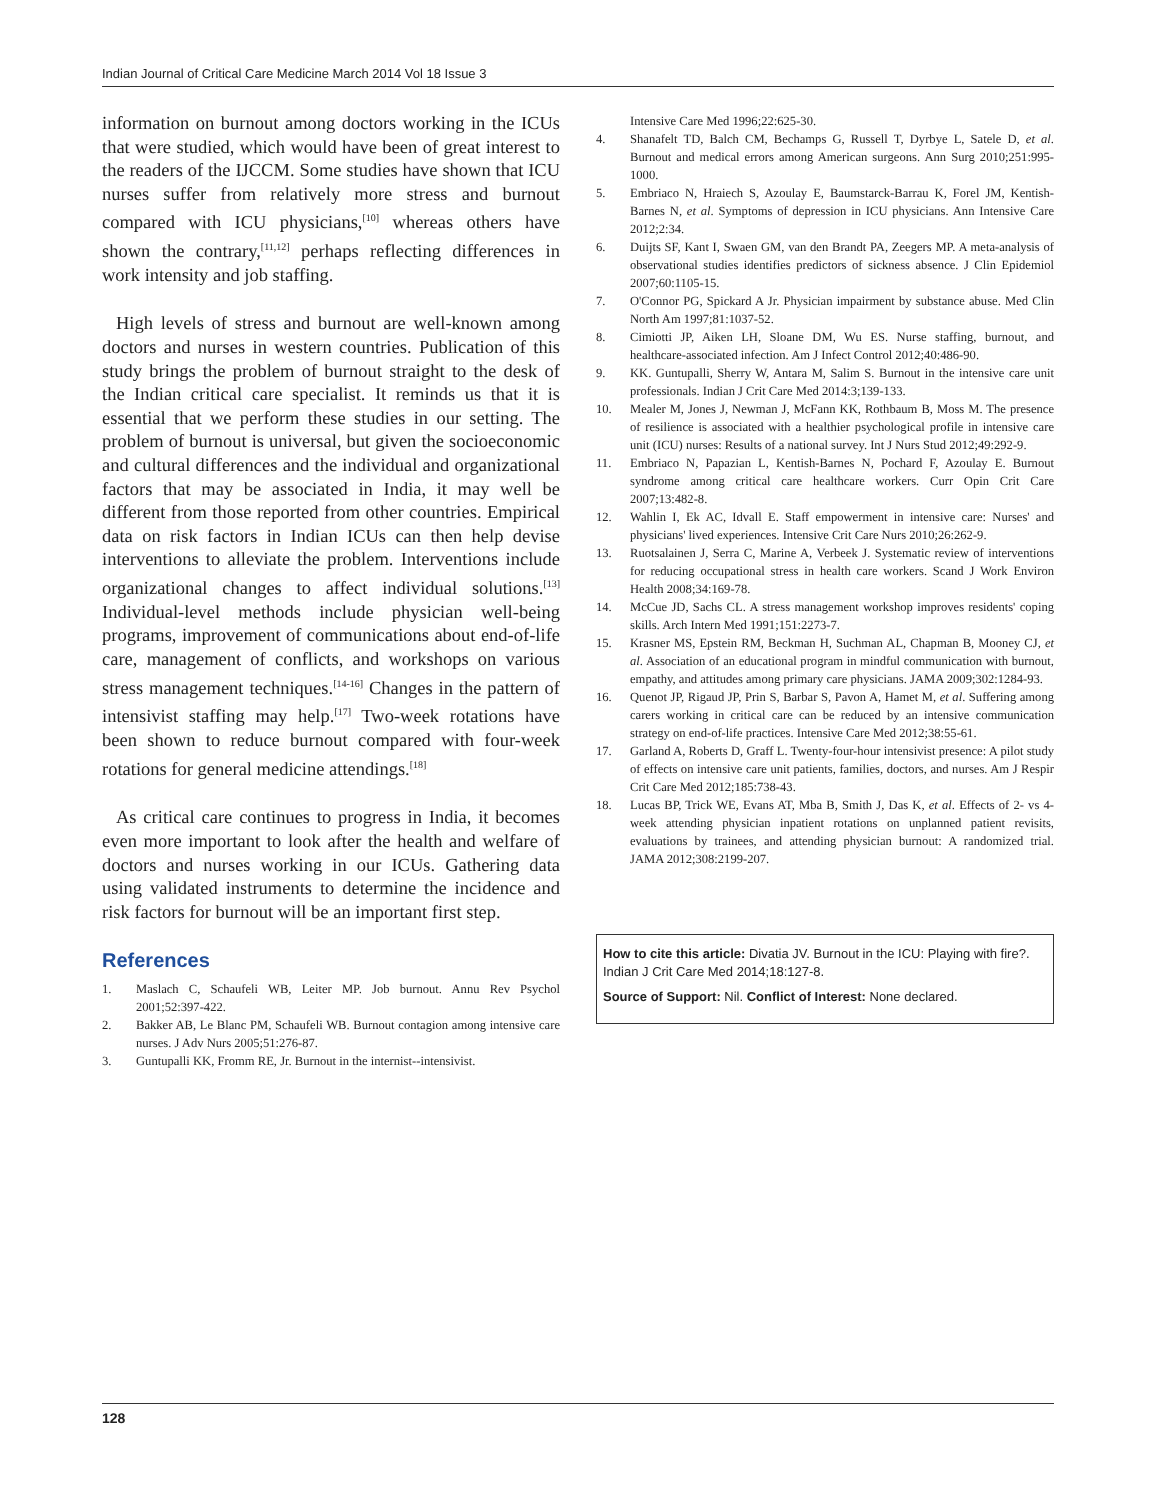Indian Journal of Critical Care Medicine March 2014 Vol 18 Issue 3
information on burnout among doctors working in the ICUs that were studied, which would have been of great interest to the readers of the IJCCM. Some studies have shown that ICU nurses suffer from relatively more stress and burnout compared with ICU physicians,<sup>[10]</sup> whereas others have shown the contrary,<sup>[11,12]</sup> perhaps reflecting differences in work intensity and job staffing.
High levels of stress and burnout are well-known among doctors and nurses in western countries. Publication of this study brings the problem of burnout straight to the desk of the Indian critical care specialist. It reminds us that it is essential that we perform these studies in our setting. The problem of burnout is universal, but given the socioeconomic and cultural differences and the individual and organizational factors that may be associated in India, it may well be different from those reported from other countries. Empirical data on risk factors in Indian ICUs can then help devise interventions to alleviate the problem. Interventions include organizational changes to affect individual solutions.<sup>[13]</sup> Individual-level methods include physician well-being programs, improvement of communications about end-of-life care, management of conflicts, and workshops on various stress management techniques.<sup>[14-16]</sup> Changes in the pattern of intensivist staffing may help.<sup>[17]</sup> Two-week rotations have been shown to reduce burnout compared with four-week rotations for general medicine attendings.<sup>[18]</sup>
As critical care continues to progress in India, it becomes even more important to look after the health and welfare of doctors and nurses working in our ICUs. Gathering data using validated instruments to determine the incidence and risk factors for burnout will be an important first step.
References
1. Maslach C, Schaufeli WB, Leiter MP. Job burnout. Annu Rev Psychol 2001;52:397-422.
2. Bakker AB, Le Blanc PM, Schaufeli WB. Burnout contagion among intensive care nurses. J Adv Nurs 2005;51:276-87.
3. Guntupalli KK, Fromm RE, Jr. Burnout in the internist--intensivist.
Intensive Care Med 1996;22:625-30.
4. Shanafelt TD, Balch CM, Bechamps G, Russell T, Dyrbye L, Satele D, et al. Burnout and medical errors among American surgeons. Ann Surg 2010;251:995-1000.
5. Embriaco N, Hraiech S, Azoulay E, Baumstarck-Barrau K, Forel JM, Kentish-Barnes N, et al. Symptoms of depression in ICU physicians. Ann Intensive Care 2012;2:34.
6. Duijts SF, Kant I, Swaen GM, van den Brandt PA, Zeegers MP. A meta-analysis of observational studies identifies predictors of sickness absence. J Clin Epidemiol 2007;60:1105-15.
7. O'Connor PG, Spickard A Jr. Physician impairment by substance abuse. Med Clin North Am 1997;81:1037-52.
8. Cimiotti JP, Aiken LH, Sloane DM, Wu ES. Nurse staffing, burnout, and healthcare-associated infection. Am J Infect Control 2012;40:486-90.
9. KK. Guntupalli, Sherry W, Antara M, Salim S. Burnout in the intensive care unit professionals. Indian J Crit Care Med 2014:3;139-133.
10. Mealer M, Jones J, Newman J, McFann KK, Rothbaum B, Moss M. The presence of resilience is associated with a healthier psychological profile in intensive care unit (ICU) nurses: Results of a national survey. Int J Nurs Stud 2012;49:292-9.
11. Embriaco N, Papazian L, Kentish-Barnes N, Pochard F, Azoulay E. Burnout syndrome among critical care healthcare workers. Curr Opin Crit Care 2007;13:482-8.
12. Wahlin I, Ek AC, Idvall E. Staff empowerment in intensive care: Nurses' and physicians' lived experiences. Intensive Crit Care Nurs 2010;26:262-9.
13. Ruotsalainen J, Serra C, Marine A, Verbeek J. Systematic review of interventions for reducing occupational stress in health care workers. Scand J Work Environ Health 2008;34:169-78.
14. McCue JD, Sachs CL. A stress management workshop improves residents' coping skills. Arch Intern Med 1991;151:2273-7.
15. Krasner MS, Epstein RM, Beckman H, Suchman AL, Chapman B, Mooney CJ, et al. Association of an educational program in mindful communication with burnout, empathy, and attitudes among primary care physicians. JAMA 2009;302:1284-93.
16. Quenot JP, Rigaud JP, Prin S, Barbar S, Pavon A, Hamet M, et al. Suffering among carers working in critical care can be reduced by an intensive communication strategy on end-of-life practices. Intensive Care Med 2012;38:55-61.
17. Garland A, Roberts D, Graff L. Twenty-four-hour intensivist presence: A pilot study of effects on intensive care unit patients, families, doctors, and nurses. Am J Respir Crit Care Med 2012;185:738-43.
18. Lucas BP, Trick WE, Evans AT, Mba B, Smith J, Das K, et al. Effects of 2- vs 4-week attending physician inpatient rotations on unplanned patient revisits, evaluations by trainees, and attending physician burnout: A randomized trial. JAMA 2012;308:2199-207.
How to cite this article: Divatia JV. Burnout in the ICU: Playing with fire?. Indian J Crit Care Med 2014;18:127-8.
Source of Support: Nil. Conflict of Interest: None declared.
128